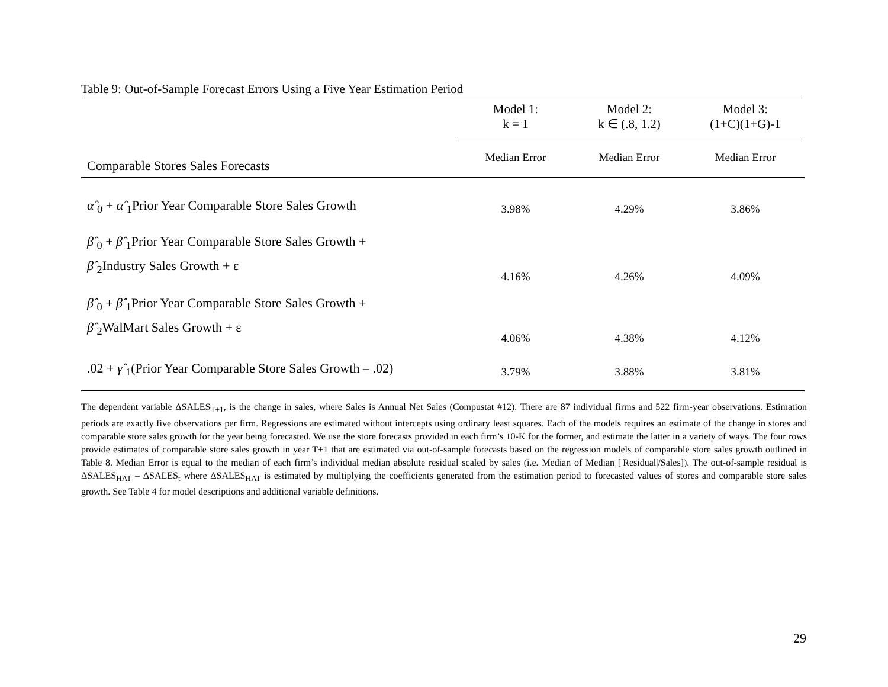Table 9: Out-of-Sample Forecast Errors Using a Five Year Estimation Period
| Comparable Stores Sales Forecasts | Model 1: k = 1 | Model 2: k ∈ (.8, 1.2) | Model 3: (1+C)(1+G)-1 |
| | Median Error | Median Error | Median Error |
| α̂ <sub>0</sub> + α̂ <sub>1</sub>Prior Year Comparable Store Sales Growth | 3.98% | 4.29% | 3.86% |
| β̂ <sub>0</sub> + β̂ <sub>1</sub>Prior Year Comparable Store Sales Growth + β̂ <sub>2</sub>Industry Sales Growth + ε | 4.16% | 4.26% | 4.09% |
| β̂ <sub>0</sub> + β̂ <sub>1</sub>Prior Year Comparable Store Sales Growth + β̂ <sub>2</sub>WalMart Sales Growth + ε | 4.06% | 4.38% | 4.12% |
| .02 + γ̂ <sub>1</sub>(Prior Year Comparable Store Sales Growth – .02) | 3.79% | 3.88% | 3.81% |
The dependent variable ΔSALES<sub>T+1</sub>, is the change in sales, where Sales is Annual Net Sales (Compustat #12). There are 87 individual firms and 522 firm-year observations. Estimation periods are exactly five observations per firm. Regressions are estimated without intercepts using ordinary least squares. Each of the models requires an estimate of the change in stores and comparable store sales growth for the year being forecasted. We use the store forecasts provided in each firm’s 10-K for the former, and estimate the latter in a variety of ways. The four rows provide estimates of comparable store sales growth in year T+1 that are estimated via out-of-sample forecasts based on the regression models of comparable store sales growth outlined in Table 8. Median Error is equal to the median of each firm’s individual median absolute residual scaled by sales (i.e. Median of Median [|Residual|/Sales]). The out-of-sample residual is ΔSALES<sub>HAT</sub> – ΔSALES<sub>t</sub> where ΔSALES<sub>HAT</sub> is estimated by multiplying the coefficients generated from the estimation period to forecasted values of stores and comparable store sales growth. See Table 4 for model descriptions and additional variable definitions.
29